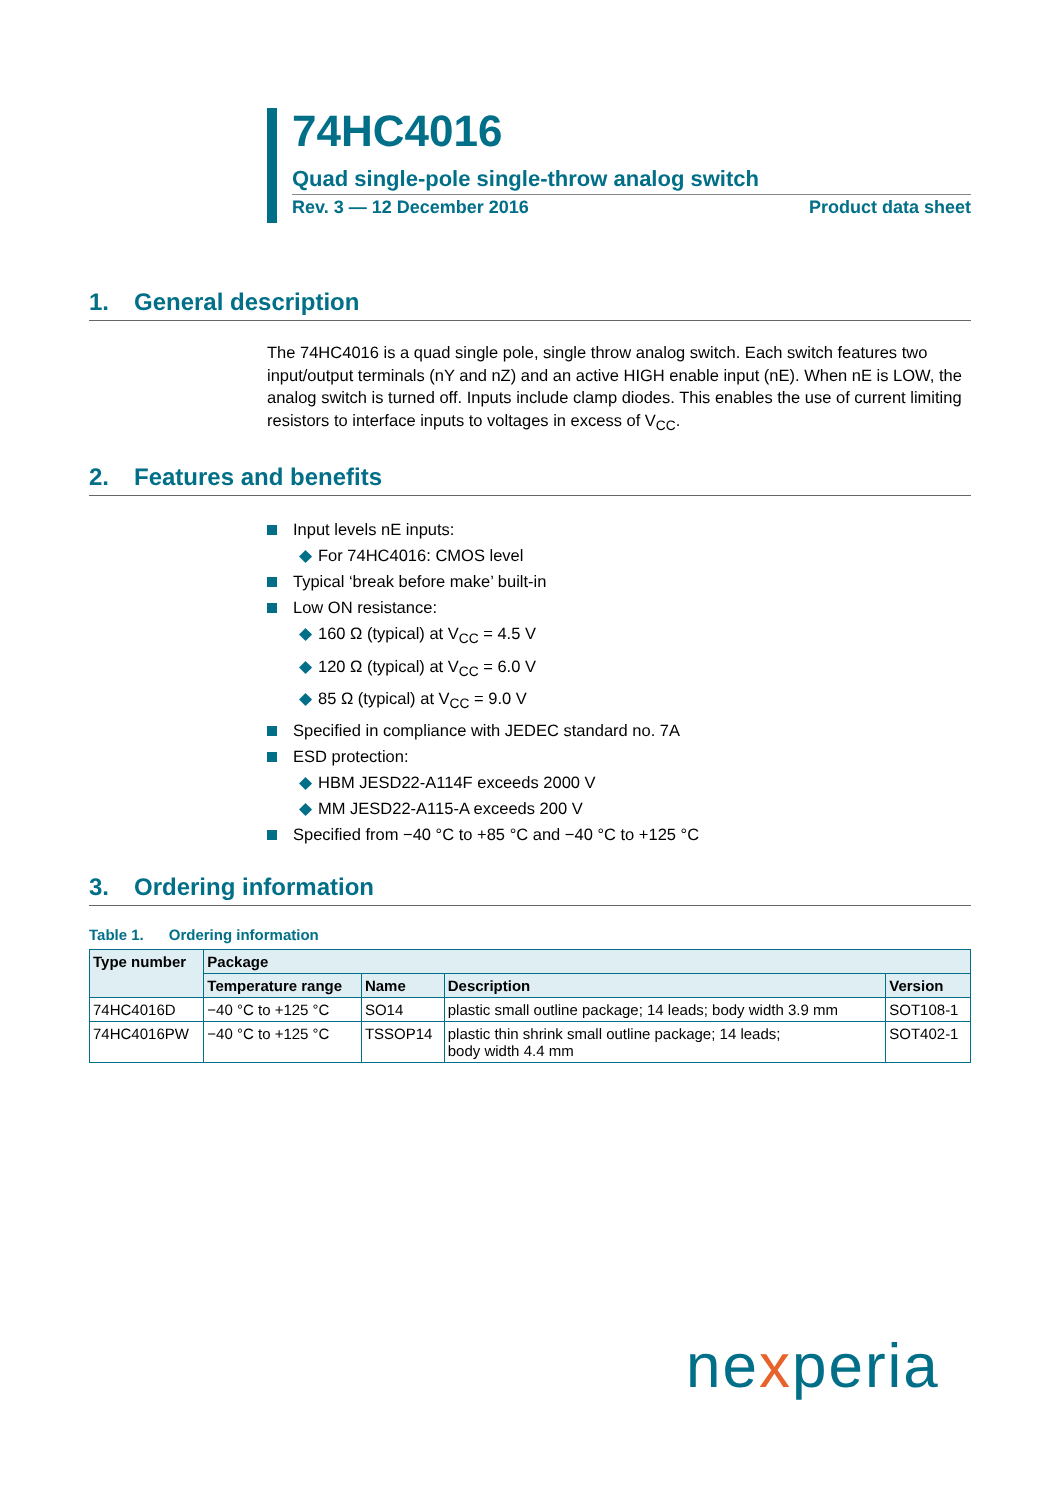74HC4016
Quad single-pole single-throw analog switch
Rev. 3 — 12 December 2016 Product data sheet
1. General description
The 74HC4016 is a quad single pole, single throw analog switch. Each switch features two input/output terminals (nY and nZ) and an active HIGH enable input (nE). When nE is LOW, the analog switch is turned off. Inputs include clamp diodes. This enables the use of current limiting resistors to interface inputs to voltages in excess of V<sub>CC</sub>.
2. Features and benefits
Input levels nE inputs:
◆ For 74HC4016: CMOS level
Typical ‘break before make’ built-in
Low ON resistance:
◆ 160 Ω (typical) at V<sub>CC</sub> = 4.5 V
◆ 120 Ω (typical) at V<sub>CC</sub> = 6.0 V
◆ 85 Ω (typical) at V<sub>CC</sub> = 9.0 V
Specified in compliance with JEDEC standard no. 7A
ESD protection:
◆ HBM JESD22-A114F exceeds 2000 V
◆ MM JESD22-A115-A exceeds 200 V
Specified from −40 °C to +85 °C and −40 °C to +125 °C
3. Ordering information
Table 1. Ordering information
| Type number | Package | | | |
| --- | --- | --- | --- | --- |
| | Temperature range | Name | Description | Version |
| 74HC4016D | −40 °C to +125 °C | SO14 | plastic small outline package; 14 leads; body width 3.9 mm | SOT108-1 |
| 74HC4016PW | −40 °C to +125 °C | TSSOP14 | plastic thin shrink small outline package; 14 leads; body width 4.4 mm | SOT402-1 |
nexperia